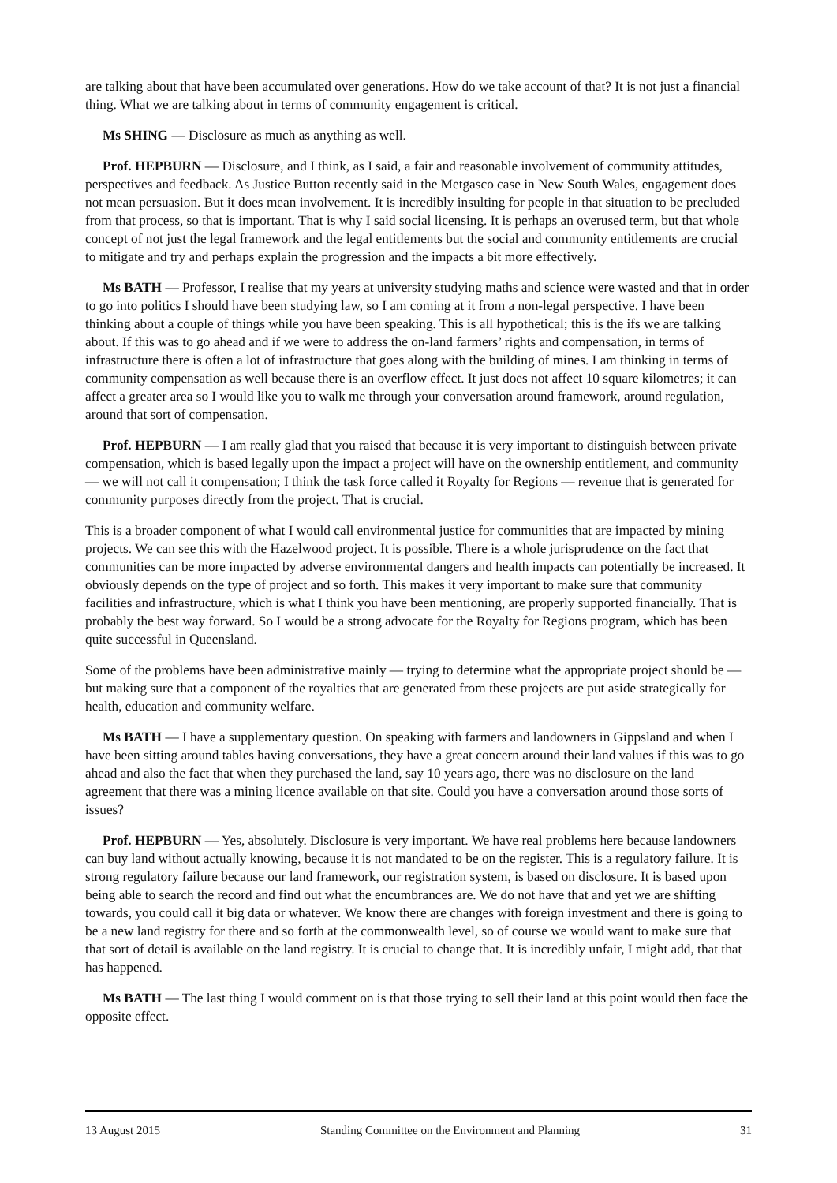are talking about that have been accumulated over generations. How do we take account of that? It is not just a financial thing. What we are talking about in terms of community engagement is critical.
Ms SHING — Disclosure as much as anything as well.
Prof. HEPBURN — Disclosure, and I think, as I said, a fair and reasonable involvement of community attitudes, perspectives and feedback. As Justice Button recently said in the Metgasco case in New South Wales, engagement does not mean persuasion. But it does mean involvement. It is incredibly insulting for people in that situation to be precluded from that process, so that is important. That is why I said social licensing. It is perhaps an overused term, but that whole concept of not just the legal framework and the legal entitlements but the social and community entitlements are crucial to mitigate and try and perhaps explain the progression and the impacts a bit more effectively.
Ms BATH — Professor, I realise that my years at university studying maths and science were wasted and that in order to go into politics I should have been studying law, so I am coming at it from a non-legal perspective. I have been thinking about a couple of things while you have been speaking. This is all hypothetical; this is the ifs we are talking about. If this was to go ahead and if we were to address the on-land farmers’ rights and compensation, in terms of infrastructure there is often a lot of infrastructure that goes along with the building of mines. I am thinking in terms of community compensation as well because there is an overflow effect. It just does not affect 10 square kilometres; it can affect a greater area so I would like you to walk me through your conversation around framework, around regulation, around that sort of compensation.
Prof. HEPBURN — I am really glad that you raised that because it is very important to distinguish between private compensation, which is based legally upon the impact a project will have on the ownership entitlement, and community — we will not call it compensation; I think the task force called it Royalty for Regions — revenue that is generated for community purposes directly from the project. That is crucial.
This is a broader component of what I would call environmental justice for communities that are impacted by mining projects. We can see this with the Hazelwood project. It is possible. There is a whole jurisprudence on the fact that communities can be more impacted by adverse environmental dangers and health impacts can potentially be increased. It obviously depends on the type of project and so forth. This makes it very important to make sure that community facilities and infrastructure, which is what I think you have been mentioning, are properly supported financially. That is probably the best way forward. So I would be a strong advocate for the Royalty for Regions program, which has been quite successful in Queensland.
Some of the problems have been administrative mainly — trying to determine what the appropriate project should be — but making sure that a component of the royalties that are generated from these projects are put aside strategically for health, education and community welfare.
Ms BATH — I have a supplementary question. On speaking with farmers and landowners in Gippsland and when I have been sitting around tables having conversations, they have a great concern around their land values if this was to go ahead and also the fact that when they purchased the land, say 10 years ago, there was no disclosure on the land agreement that there was a mining licence available on that site. Could you have a conversation around those sorts of issues?
Prof. HEPBURN — Yes, absolutely. Disclosure is very important. We have real problems here because landowners can buy land without actually knowing, because it is not mandated to be on the register. This is a regulatory failure. It is strong regulatory failure because our land framework, our registration system, is based on disclosure. It is based upon being able to search the record and find out what the encumbrances are. We do not have that and yet we are shifting towards, you could call it big data or whatever. We know there are changes with foreign investment and there is going to be a new land registry for there and so forth at the commonwealth level, so of course we would want to make sure that that sort of detail is available on the land registry. It is crucial to change that. It is incredibly unfair, I might add, that that has happened.
Ms BATH — The last thing I would comment on is that those trying to sell their land at this point would then face the opposite effect.
13 August 2015 Standing Committee on the Environment and Planning 31